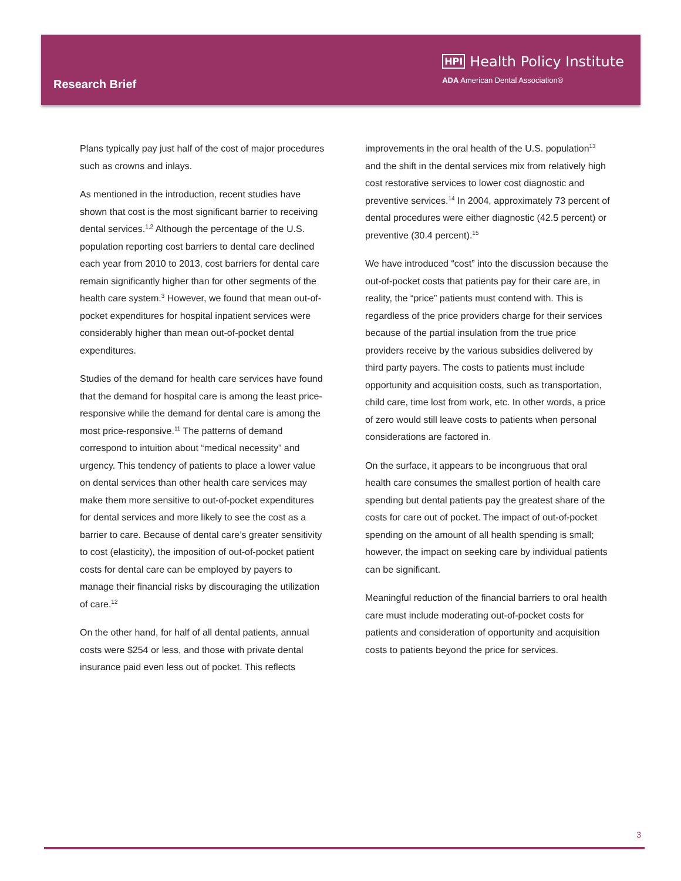Research Brief
HPI Health Policy Institute
ADA American Dental Association®
Plans typically pay just half of the cost of major procedures such as crowns and inlays.
As mentioned in the introduction, recent studies have shown that cost is the most significant barrier to receiving dental services.<sup>1,2</sup> Although the percentage of the U.S. population reporting cost barriers to dental care declined each year from 2010 to 2013, cost barriers for dental care remain significantly higher than for other segments of the health care system.<sup>3</sup> However, we found that mean out-of-pocket expenditures for hospital inpatient services were considerably higher than mean out-of-pocket dental expenditures.
Studies of the demand for health care services have found that the demand for hospital care is among the least price-responsive while the demand for dental care is among the most price-responsive.<sup>11</sup> The patterns of demand correspond to intuition about “medical necessity” and urgency. This tendency of patients to place a lower value on dental services than other health care services may make them more sensitive to out-of-pocket expenditures for dental services and more likely to see the cost as a barrier to care. Because of dental care’s greater sensitivity to cost (elasticity), the imposition of out-of-pocket patient costs for dental care can be employed by payers to manage their financial risks by discouraging the utilization of care.<sup>12</sup>
On the other hand, for half of all dental patients, annual costs were $254 or less, and those with private dental insurance paid even less out of pocket. This reflects
improvements in the oral health of the U.S. population<sup>13</sup> and the shift in the dental services mix from relatively high cost restorative services to lower cost diagnostic and preventive services.<sup>14</sup> In 2004, approximately 73 percent of dental procedures were either diagnostic (42.5 percent) or preventive (30.4 percent).<sup>15</sup>
We have introduced “cost” into the discussion because the out-of-pocket costs that patients pay for their care are, in reality, the “price” patients must contend with. This is regardless of the price providers charge for their services because of the partial insulation from the true price providers receive by the various subsidies delivered by third party payers. The costs to patients must include opportunity and acquisition costs, such as transportation, child care, time lost from work, etc. In other words, a price of zero would still leave costs to patients when personal considerations are factored in.
On the surface, it appears to be incongruous that oral health care consumes the smallest portion of health care spending but dental patients pay the greatest share of the costs for care out of pocket. The impact of out-of-pocket spending on the amount of all health spending is small; however, the impact on seeking care by individual patients can be significant.
Meaningful reduction of the financial barriers to oral health care must include moderating out-of-pocket costs for patients and consideration of opportunity and acquisition costs to patients beyond the price for services.
3